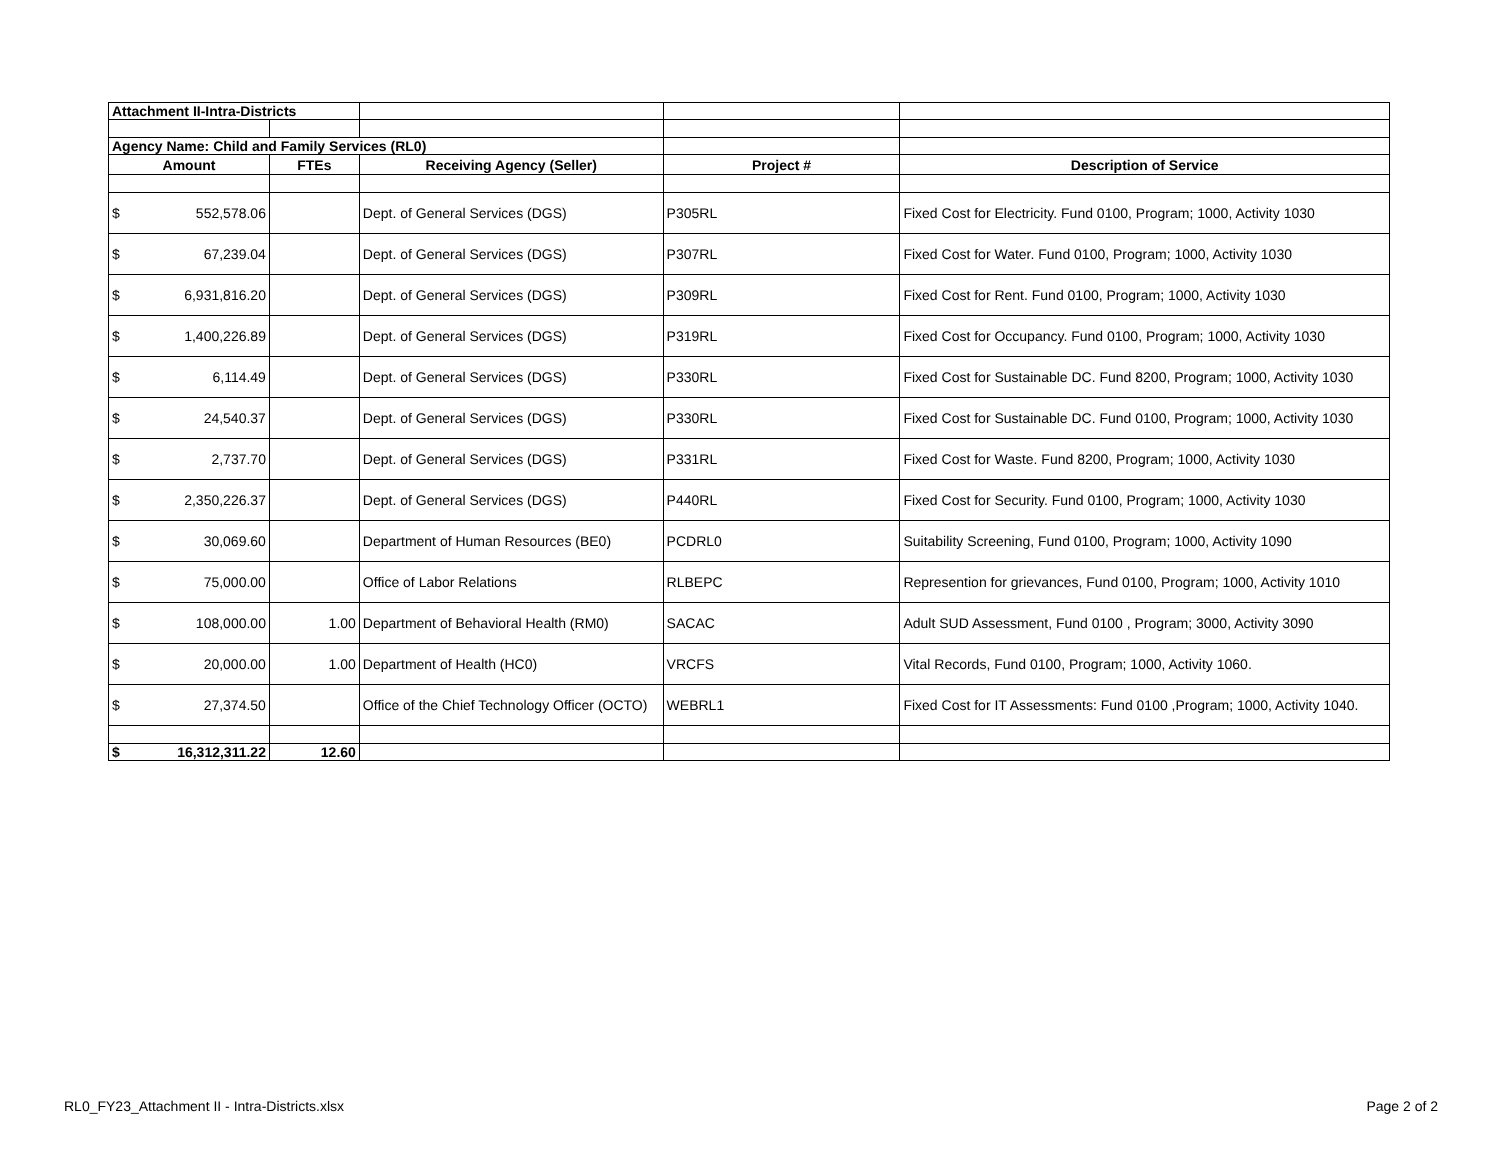| Attachment II-Intra-Districts | | | | |
| Agency Name: Child and Family Services (RL0) | | | | |
| Amount | FTEs | Receiving Agency (Seller) | Project # | Description of Service |
| $ 552,578.06 | | Dept. of General Services (DGS) | P305RL | Fixed Cost for Electricity. Fund 0100, Program; 1000, Activity 1030 |
| $ 67,239.04 | | Dept. of General Services (DGS) | P307RL | Fixed Cost for Water. Fund 0100, Program; 1000, Activity 1030 |
| $ 6,931,816.20 | | Dept. of General Services (DGS) | P309RL | Fixed Cost for Rent. Fund 0100, Program; 1000, Activity 1030 |
| $ 1,400,226.89 | | Dept. of General Services (DGS) | P319RL | Fixed Cost for Occupancy. Fund 0100, Program; 1000, Activity 1030 |
| $ 6,114.49 | | Dept. of General Services (DGS) | P330RL | Fixed Cost for Sustainable DC. Fund 8200, Program; 1000, Activity 1030 |
| $ 24,540.37 | | Dept. of General Services (DGS) | P330RL | Fixed Cost for Sustainable DC. Fund 0100, Program; 1000, Activity 1030 |
| $ 2,737.70 | | Dept. of General Services (DGS) | P331RL | Fixed Cost for Waste. Fund 8200, Program; 1000, Activity 1030 |
| $ 2,350,226.37 | | Dept. of General Services (DGS) | P440RL | Fixed Cost for Security. Fund 0100, Program; 1000, Activity 1030 |
| $ 30,069.60 | | Department of Human Resources (BE0) | PCDRL0 | Suitability Screening, Fund 0100, Program; 1000, Activity 1090 |
| $ 75,000.00 | | Office of Labor Relations | RLBEPC | Represention for grievances, Fund 0100, Program; 1000, Activity 1010 |
| $ 108,000.00 | 1.00 | Department of Behavioral Health (RM0) | SACAC | Adult SUD Assessment, Fund 0100 , Program; 3000, Activity 3090 |
| $ 20,000.00 | 1.00 | Department of Health (HC0) | VRCFS | Vital Records, Fund 0100, Program; 1000, Activity 1060. |
| $ 27,374.50 | | Office of the Chief Technology Officer (OCTO) | WEBRL1 | Fixed Cost for IT Assessments: Fund 0100 ,Program; 1000, Activity 1040. |
| $ 16,312,311.22 | 12.60 | | | |
RL0_FY23_Attachment II - Intra-Districts.xlsx Page 2 of 2